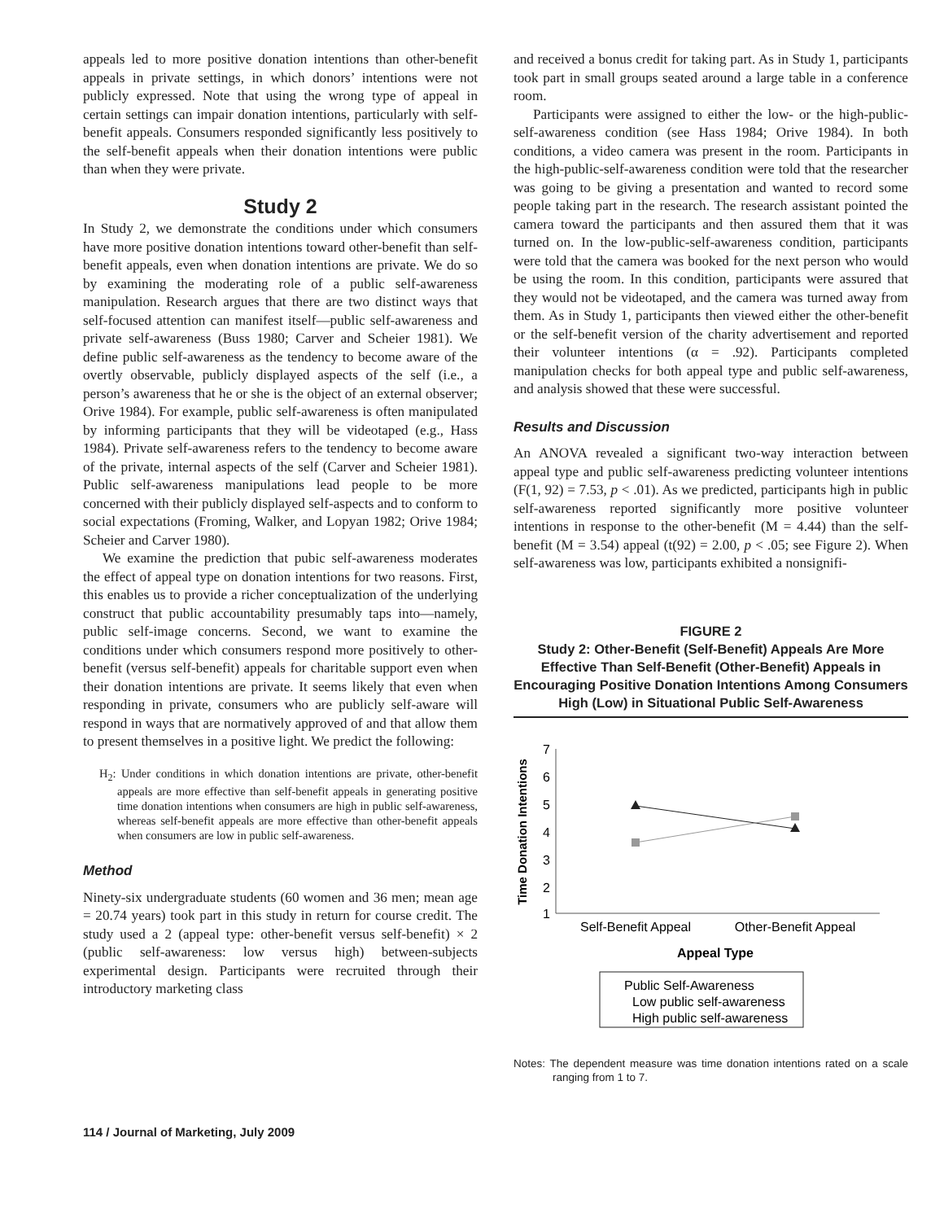appeals led to more positive donation intentions than other-benefit appeals in private settings, in which donors’ intentions were not publicly expressed. Note that using the wrong type of appeal in certain settings can impair donation intentions, particularly with self-benefit appeals. Consumers responded significantly less positively to the self-benefit appeals when their donation intentions were public than when they were private.
Study 2
In Study 2, we demonstrate the conditions under which consumers have more positive donation intentions toward other-benefit than self-benefit appeals, even when donation intentions are private. We do so by examining the moderating role of a public self-awareness manipulation. Research argues that there are two distinct ways that self-focused attention can manifest itself—public self-awareness and private self-awareness (Buss 1980; Carver and Scheier 1981). We define public self-awareness as the tendency to become aware of the overtly observable, publicly displayed aspects of the self (i.e., a person’s awareness that he or she is the object of an external observer; Orive 1984). For example, public self-awareness is often manipulated by informing participants that they will be videotaped (e.g., Hass 1984). Private self-awareness refers to the tendency to become aware of the private, internal aspects of the self (Carver and Scheier 1981). Public self-awareness manipulations lead people to be more concerned with their publicly displayed self-aspects and to conform to social expectations (Froming, Walker, and Lopyan 1982; Orive 1984; Scheier and Carver 1980).
We examine the prediction that pubic self-awareness moderates the effect of appeal type on donation intentions for two reasons. First, this enables us to provide a richer conceptualization of the underlying construct that public accountability presumably taps into—namely, public self-image concerns. Second, we want to examine the conditions under which consumers respond more positively to other-benefit (versus self-benefit) appeals for charitable support even when their donation intentions are private. It seems likely that even when responding in private, consumers who are publicly self-aware will respond in ways that are normatively approved of and that allow them to present themselves in a positive light. We predict the following:
H<sub>2</sub>: Under conditions in which donation intentions are private, other-benefit appeals are more effective than self-benefit appeals in generating positive time donation intentions when consumers are high in public self-awareness, whereas self-benefit appeals are more effective than other-benefit appeals when consumers are low in public self-awareness.
Method
Ninety-six undergraduate students (60 women and 36 men; mean age = 20.74 years) took part in this study in return for course credit. The study used a 2 (appeal type: other-benefit versus self-benefit) × 2 (public self-awareness: low versus high) between-subjects experimental design. Participants were recruited through their introductory marketing class
and received a bonus credit for taking part. As in Study 1, participants took part in small groups seated around a large table in a conference room.
Participants were assigned to either the low- or the high-public-self-awareness condition (see Hass 1984; Orive 1984). In both conditions, a video camera was present in the room. Participants in the high-public-self-awareness condition were told that the researcher was going to be giving a presentation and wanted to record some people taking part in the research. The research assistant pointed the camera toward the participants and then assured them that it was turned on. In the low-public-self-awareness condition, participants were told that the camera was booked for the next person who would be using the room. In this condition, participants were assured that they would not be videotaped, and the camera was turned away from them. As in Study 1, participants then viewed either the other-benefit or the self-benefit version of the charity advertisement and reported their volunteer intentions (α = .92). Participants completed manipulation checks for both appeal type and public self-awareness, and analysis showed that these were successful.
Results and Discussion
An ANOVA revealed a significant two-way interaction between appeal type and public self-awareness predicting volunteer intentions (F(1, 92) = 7.53, p < .01). As we predicted, participants high in public self-awareness reported significantly more positive volunteer intentions in response to the other-benefit (M = 4.44) than the self-benefit (M = 3.54) appeal (t(92) = 2.00, p < .05; see Figure 2). When self-awareness was low, participants exhibited a nonsignifi-
FIGURE 2
Study 2: Other-Benefit (Self-Benefit) Appeals Are More Effective Than Self-Benefit (Other-Benefit) Appeals in Encouraging Positive Donation Intentions Among Consumers High (Low) in Situational Public Self-Awareness
Time Donation Intentions
7
6
5
4
3
2
1
Self-Benefit Appeal
Other-Benefit Appeal
Appeal Type
Public Self-Awareness
Low public self-awareness
High public self-awareness
Notes: The dependent measure was time donation intentions rated on a scale ranging from 1 to 7.
114 / Journal of Marketing, July 2009